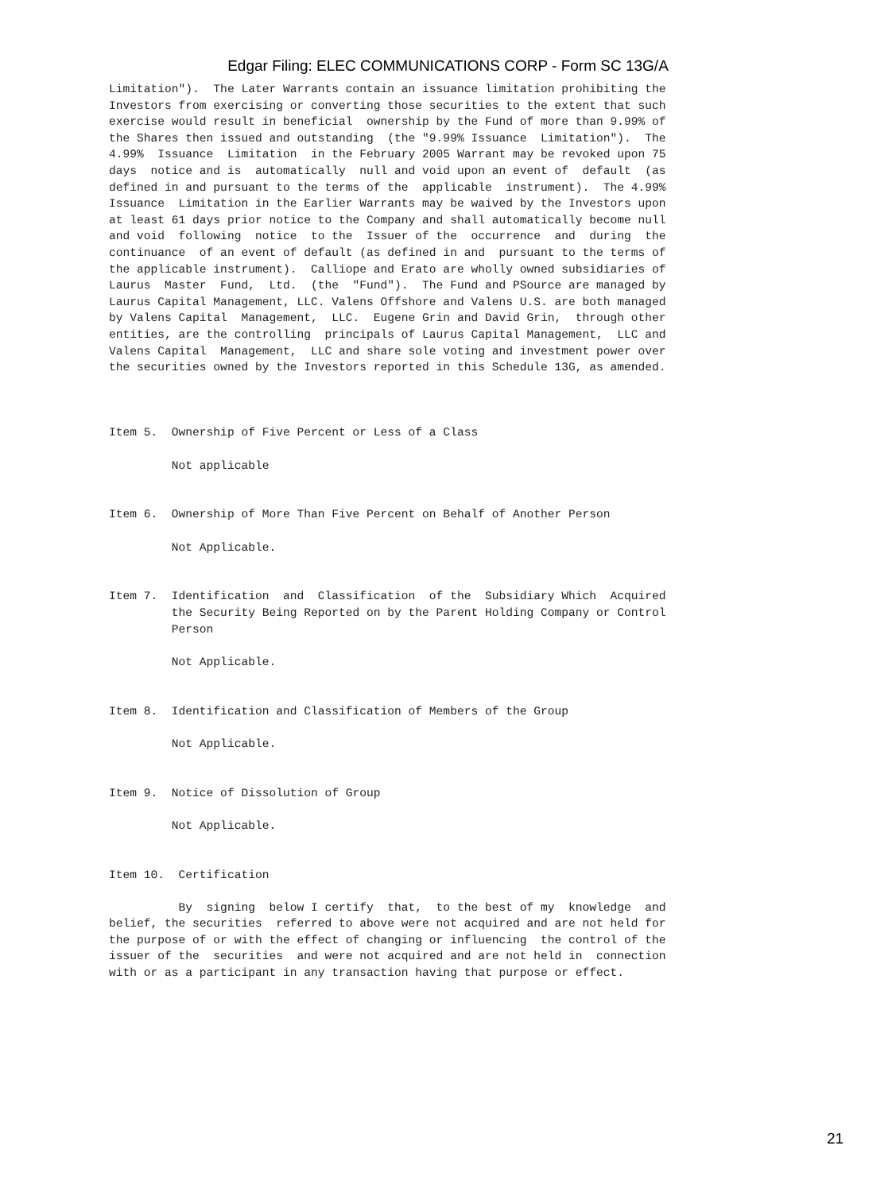Edgar Filing: ELEC COMMUNICATIONS CORP - Form SC 13G/A
Limitation").  The Later Warrants contain an issuance limitation prohibiting the
Investors from exercising or converting those securities to the extent that such
exercise would result in beneficial  ownership by the Fund of more than 9.99% of
the Shares then issued and outstanding  (the "9.99% Issuance  Limitation").  The
4.99%  Issuance  Limitation  in the February 2005 Warrant may be revoked upon 75
days  notice and is  automatically  null and void upon an event of  default  (as
defined in and pursuant to the terms of the  applicable  instrument).  The 4.99%
Issuance  Limitation in the Earlier Warrants may be waived by the Investors upon
at least 61 days prior notice to the Company and shall automatically become null
and void  following  notice  to the  Issuer of the  occurrence  and  during  the
continuance  of an event of default (as defined in and  pursuant to the terms of
the applicable instrument).  Calliope and Erato are wholly owned subsidiaries of
Laurus  Master  Fund,  Ltd.  (the  "Fund").  The Fund and PSource are managed by
Laurus Capital Management, LLC. Valens Offshore and Valens U.S. are both managed
by Valens Capital  Management,  LLC.  Eugene Grin and David Grin,  through other
entities, are the controlling  principals of Laurus Capital Management,  LLC and
Valens Capital  Management,  LLC and share sole voting and investment power over
the securities owned by the Investors reported in this Schedule 13G, as amended.



Item 5.  Ownership of Five Percent or Less of a Class

         Not applicable


Item 6.  Ownership of More Than Five Percent on Behalf of Another Person

         Not Applicable.


Item 7.  Identification  and  Classification  of the  Subsidiary Which  Acquired
         the Security Being Reported on by the Parent Holding Company or Control
         Person

         Not Applicable.


Item 8.  Identification and Classification of Members of the Group

         Not Applicable.


Item 9.  Notice of Dissolution of Group

         Not Applicable.


Item 10.  Certification

          By  signing  below I certify  that,  to the best of my  knowledge  and
belief, the securities  referred to above were not acquired and are not held for
the purpose of or with the effect of changing or influencing  the control of the
issuer of the  securities  and were not acquired and are not held in  connection
with or as a participant in any transaction having that purpose or effect.
21